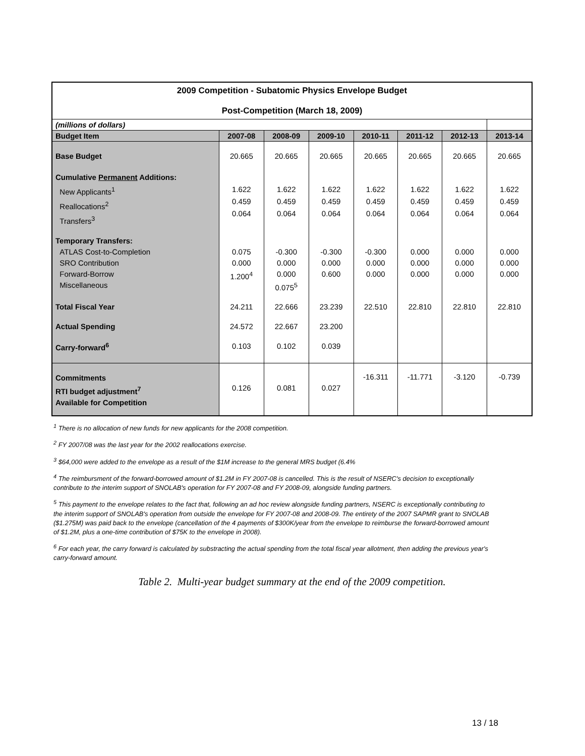| 2009 Competition - Subatomic Physics Envelope Budget Post-Competition (March 18, 2009) | | | | | | | |
| (millions of dollars) | | | | | | | |
| Budget Item | 2007-08 | 2008-09 | 2009-10 | 2010-11 | 2011-12 | 2012-13 | 2013-14 |
| Base Budget | 20.665 | 20.665 | 20.665 | 20.665 | 20.665 | 20.665 | 20.665 |
| Cumulative Permanent Additions: New Applicants<sup>1</sup> Reallocations<sup>2</sup> Transfers<sup>3</sup> | 1.622 0.459 0.064 | 1.622 0.459 0.064 | 1.622 0.459 0.064 | 1.622 0.459 0.064 | 1.622 0.459 0.064 | 1.622 0.459 0.064 | 1.622 0.459 0.064 |
| Temporary Transfers: ATLAS Cost-to-Completion SRO Contribution Forward-Borrow Miscellaneous | 0.075 0.000 1.200<sup>4</sup> | -0.300 0.000 0.000 0.075<sup>5</sup> | -0.300 0.000 0.600 | -0.300 0.000 0.000 | 0.000 0.000 0.000 | 0.000 0.000 0.000 | 0.000 0.000 0.000 |
| Total Fiscal Year | 24.211 | 22.666 | 23.239 | 22.510 | 22.810 | 22.810 | 22.810 |
| Actual Spending | 24.572 | 22.667 | 23.200 | | | | |
| Carry-forward<sup>6</sup> | 0.103 | 0.102 | 0.039 | | | | |
| Commitments RTI budget adjustment<sup>7</sup> Available for Competition | 0.126 | 0.081 | 0.027 | -16.311 | -11.771 | -3.120 | -0.739 |
<sup>1</sup> There is no allocation of new funds for new applicants for the 2008 competition.
<sup>2</sup> FY 2007/08 was the last year for the 2002 reallocations exercise.
<sup>3</sup> $64,000 were added to the envelope as a result of the $1M increase to the general MRS budget (6.4%
<sup>4</sup> The reimbursment of the forward-borrowed amount of $1.2M in FY 2007-08 is cancelled. This is the result of NSERC's decision to exceptionally contribute to the interim support of SNOLAB's operation for FY 2007-08 and FY 2008-09, alongside funding partners.
<sup>5</sup> This payment to the envelope relates to the fact that, following an ad hoc review alongside funding partners, NSERC is exceptionally contributing to the interim support of SNOLAB's operation from outside the envelope for FY 2007-08 and 2008-09. The entirety of the 2007 SAPMR grant to SNOLAB ($1.275M) was paid back to the envelope (cancellation of the 4 payments of $300K/year from the envelope to reimburse the forward-borrowed amount of $1.2M, plus a one-time contribution of $75K to the envelope in 2008).
<sup>6</sup> For each year, the carry forward is calculated by substracting the actual spending from the total fiscal year allotment, then adding the previous year's carry-forward amount.
Table 2. Multi-year budget summary at the end of the 2009 competition.
13 / 18